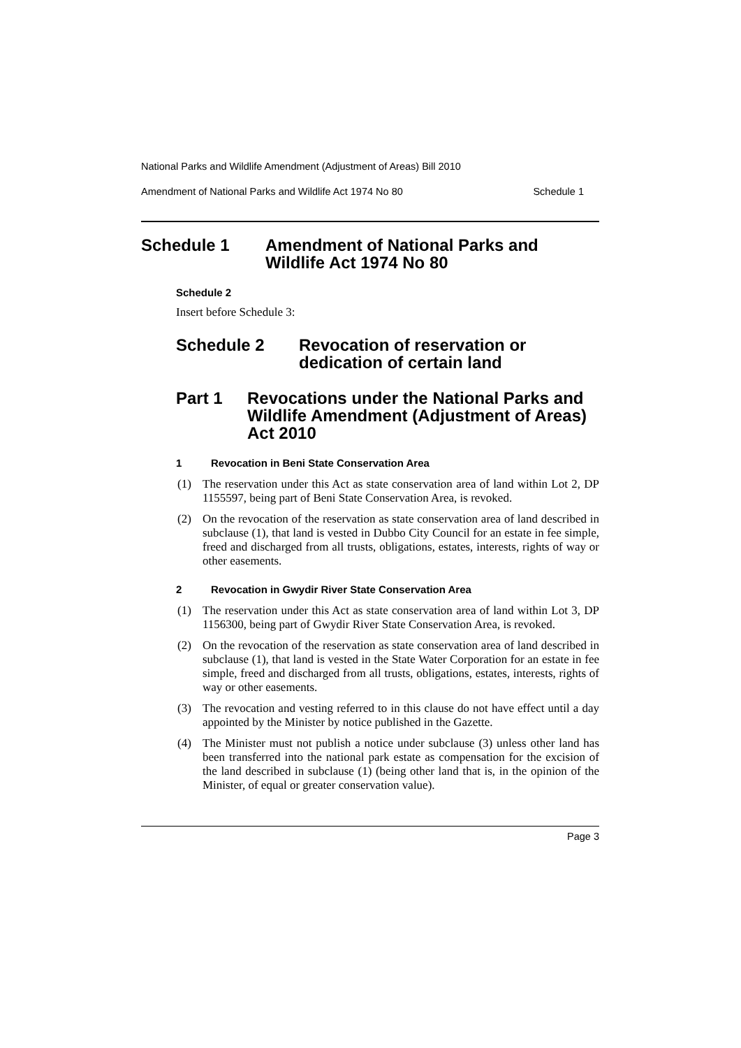National Parks and Wildlife Amendment (Adjustment of Areas) Bill 2010
Amendment of National Parks and Wildlife Act 1974 No 80 Schedule 1
Schedule 1 Amendment of National Parks and Wildlife Act 1974 No 80
Schedule 2
Insert before Schedule 3:
Schedule 2 Revocation of reservation or dedication of certain land
Part 1 Revocations under the National Parks and Wildlife Amendment (Adjustment of Areas) Act 2010
1 Revocation in Beni State Conservation Area
(1) The reservation under this Act as state conservation area of land within Lot 2, DP 1155597, being part of Beni State Conservation Area, is revoked.
(2) On the revocation of the reservation as state conservation area of land described in subclause (1), that land is vested in Dubbo City Council for an estate in fee simple, freed and discharged from all trusts, obligations, estates, interests, rights of way or other easements.
2 Revocation in Gwydir River State Conservation Area
(1) The reservation under this Act as state conservation area of land within Lot 3, DP 1156300, being part of Gwydir River State Conservation Area, is revoked.
(2) On the revocation of the reservation as state conservation area of land described in subclause (1), that land is vested in the State Water Corporation for an estate in fee simple, freed and discharged from all trusts, obligations, estates, interests, rights of way or other easements.
(3) The revocation and vesting referred to in this clause do not have effect until a day appointed by the Minister by notice published in the Gazette.
(4) The Minister must not publish a notice under subclause (3) unless other land has been transferred into the national park estate as compensation for the excision of the land described in subclause (1) (being other land that is, in the opinion of the Minister, of equal or greater conservation value).
Page 3